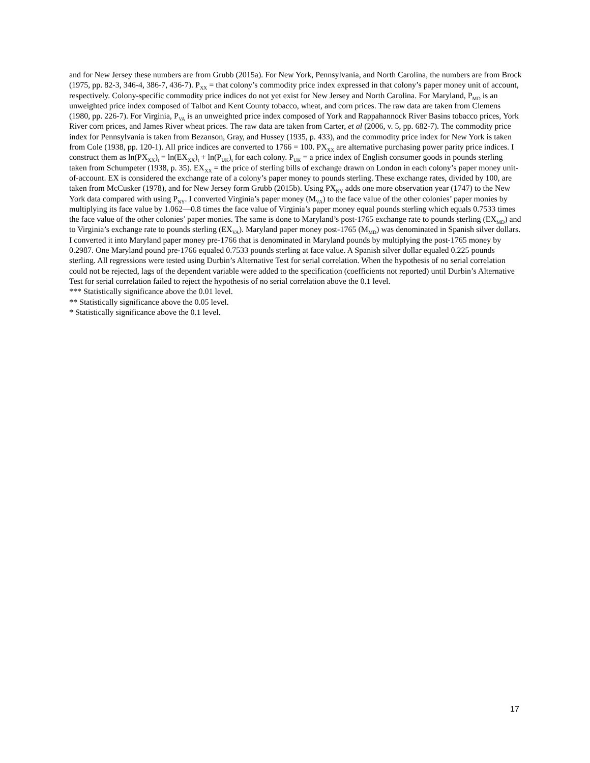and for New Jersey these numbers are from Grubb (2015a). For New York, Pennsylvania, and North Carolina, the numbers are from Brock (1975, pp. 82-3, 346-4, 386-7, 436-7). P<sub>XX</sub> = that colony’s commodity price index expressed in that colony’s paper money unit of account, respectively. Colony-specific commodity price indices do not yet exist for New Jersey and North Carolina. For Maryland, P<sub>MD</sub> is an unweighted price index composed of Talbot and Kent County tobacco, wheat, and corn prices. The raw data are taken from Clemens (1980, pp. 226-7). For Virginia, P<sub>VA</sub> is an unweighted price index composed of York and Rappahannock River Basins tobacco prices, York River corn prices, and James River wheat prices. The raw data are taken from Carter, et al (2006, v. 5, pp. 682-7). The commodity price index for Pennsylvania is taken from Bezanson, Gray, and Hussey (1935, p. 433), and the commodity price index for New York is taken from Cole (1938, pp. 120-1). All price indices are converted to 1766 = 100. PX<sub>XX</sub> are alternative purchasing power parity price indices. I construct them as ln(PX<sub>XX</sub>)<sub>t</sub> = ln(EX<sub>XX</sub>)<sub>t</sub> + ln(P<sub>UK</sub>)<sub>t</sub> for each colony. P<sub>UK</sub> = a price index of English consumer goods in pounds sterling taken from Schumpeter (1938, p. 35). EX<sub>XX</sub> = the price of sterling bills of exchange drawn on London in each colony’s paper money unit-of-account. EX is considered the exchange rate of a colony’s paper money to pounds sterling. These exchange rates, divided by 100, are taken from McCusker (1978), and for New Jersey form Grubb (2015b). Using PX<sub>NY</sub> adds one more observation year (1747) to the New York data compared with using P<sub>NY</sub>. I converted Virginia’s paper money (M<sub>VA</sub>) to the face value of the other colonies’ paper monies by multiplying its face value by 1.062—0.8 times the face value of Virginia’s paper money equal pounds sterling which equals 0.7533 times the face value of the other colonies’ paper monies. The same is done to Maryland’s post-1765 exchange rate to pounds sterling (EX<sub>MD</sub>) and to Virginia’s exchange rate to pounds sterling (EX<sub>VA</sub>). Maryland paper money post-1765 (M<sub>MD</sub>) was denominated in Spanish silver dollars. I converted it into Maryland paper money pre-1766 that is denominated in Maryland pounds by multiplying the post-1765 money by 0.2987. One Maryland pound pre-1766 equaled 0.7533 pounds sterling at face value. A Spanish silver dollar equaled 0.225 pounds sterling. All regressions were tested using Durbin’s Alternative Test for serial correlation. When the hypothesis of no serial correlation could not be rejected, lags of the dependent variable were added to the specification (coefficients not reported) until Durbin’s Alternative Test for serial correlation failed to reject the hypothesis of no serial correlation above the 0.1 level.
*** Statistically significance above the 0.01 level.
** Statistically significance above the 0.05 level.
* Statistically significance above the 0.1 level.
17